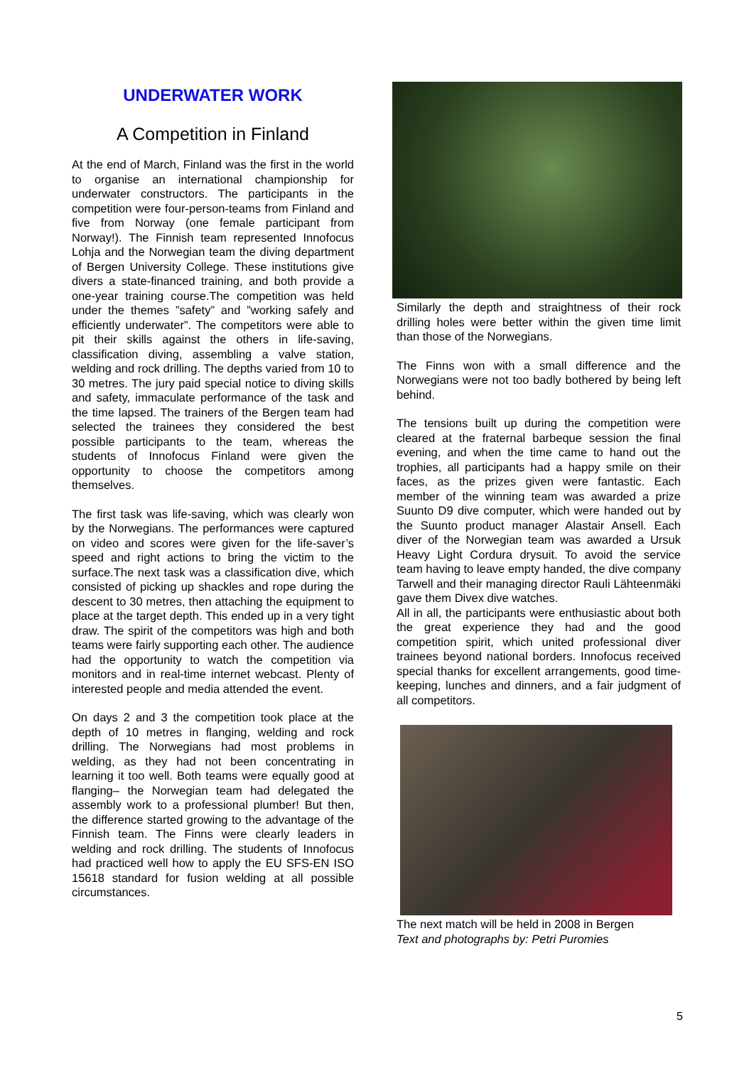UNDERWATER WORK
A Competition in Finland
At the end of March, Finland was the first in the world to organise an international championship for underwater constructors. The participants in the competition were four-person-teams from Finland and five from Norway (one female participant from Norway!). The Finnish team represented Innofocus Lohja and the Norwegian team the diving department of Bergen University College. These institutions give divers a state-financed training, and both provide a one-year training course.The competition was held under the themes ”safety” and ”working safely and efficiently underwater”. The competitors were able to pit their skills against the others in life-saving, classification diving, assembling a valve station, welding and rock drilling. The depths varied from 10 to 30 metres. The jury paid special notice to diving skills and safety, immaculate performance of the task and the time lapsed. The trainers of the Bergen team had selected the trainees they considered the best possible participants to the team, whereas the students of Innofocus Finland were given the opportunity to choose the competitors among themselves.
The first task was life-saving, which was clearly won by the Norwegians. The performances were captured on video and scores were given for the life-saver’s speed and right actions to bring the victim to the surface.The next task was a classification dive, which consisted of picking up shackles and rope during the descent to 30 metres, then attaching the equipment to place at the target depth. This ended up in a very tight draw. The spirit of the competitors was high and both teams were fairly supporting each other. The audience had the opportunity to watch the competition via monitors and in real-time internet webcast. Plenty of interested people and media attended the event.
On days 2 and 3 the competition took place at the depth of 10 metres in flanging, welding and rock drilling. The Norwegians had most problems in welding, as they had not been concentrating in learning it too well. Both teams were equally good at flanging– the Norwegian team had delegated the assembly work to a professional plumber! But then, the difference started growing to the advantage of the Finnish team. The Finns were clearly leaders in welding and rock drilling. The students of Innofocus had practiced well how to apply the EU SFS-EN ISO 15618 standard for fusion welding at all possible circumstances.
Similarly the depth and straightness of their rock drilling holes were better within the given time limit than those of the Norwegians.
The Finns won with a small difference and the Norwegians were not too badly bothered by being left behind.
The tensions built up during the competition were cleared at the fraternal barbeque session the final evening, and when the time came to hand out the trophies, all participants had a happy smile on their faces, as the prizes given were fantastic. Each member of the winning team was awarded a prize Suunto D9 dive computer, which were handed out by the Suunto product manager Alastair Ansell. Each diver of the Norwegian team was awarded a Ursuk Heavy Light Cordura drysuit. To avoid the service team having to leave empty handed, the dive company Tarwell and their managing director Rauli Lähteenmäki gave them Divex dive watches.
All in all, the participants were enthusiastic about both the great experience they had and the good competition spirit, which united professional diver trainees beyond national borders. Innofocus received special thanks for excellent arrangements, good time-keeping, lunches and dinners, and a fair judgment of all competitors.
The next match will be held in 2008 in Bergen
Text and photographs by: Petri Puromies
5